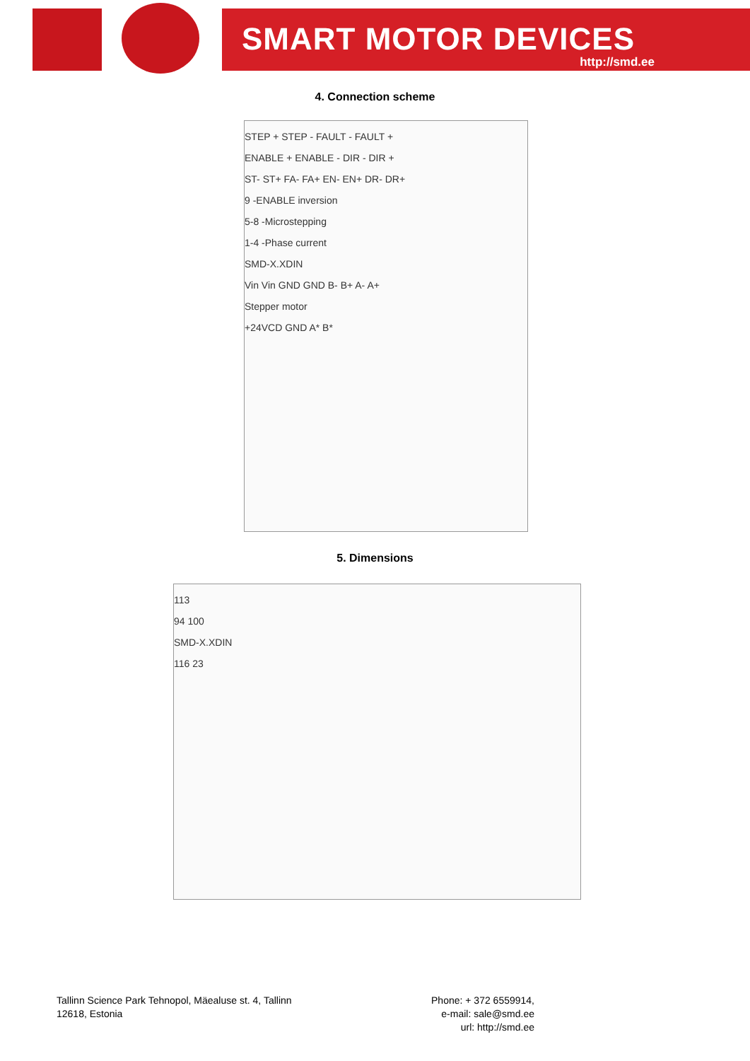SMART MOTOR DEVICES
http://smd.ee
4. Connection scheme
STEP + STEP - FAULT - FAULT +
ENABLE + ENABLE - DIR - DIR +
ST- ST+ FA- FA+ EN- EN+ DR- DR+
9 -ENABLE inversion
5-8 -Microstepping
1-4 -Phase current
SMD-X.XDIN
Vin Vin GND GND B- B+ A- A+
Stepper motor
+24VCD GND A* B*
5. Dimensions
113
94 100
SMD-X.XDIN
116 23
Tallinn Science Park Tehnopol, Mäealuse st. 4, Tallinn
12618, Estonia
Phone: + 372 6559914,
e-mail: sale@smd.ee
url: http://smd.ee